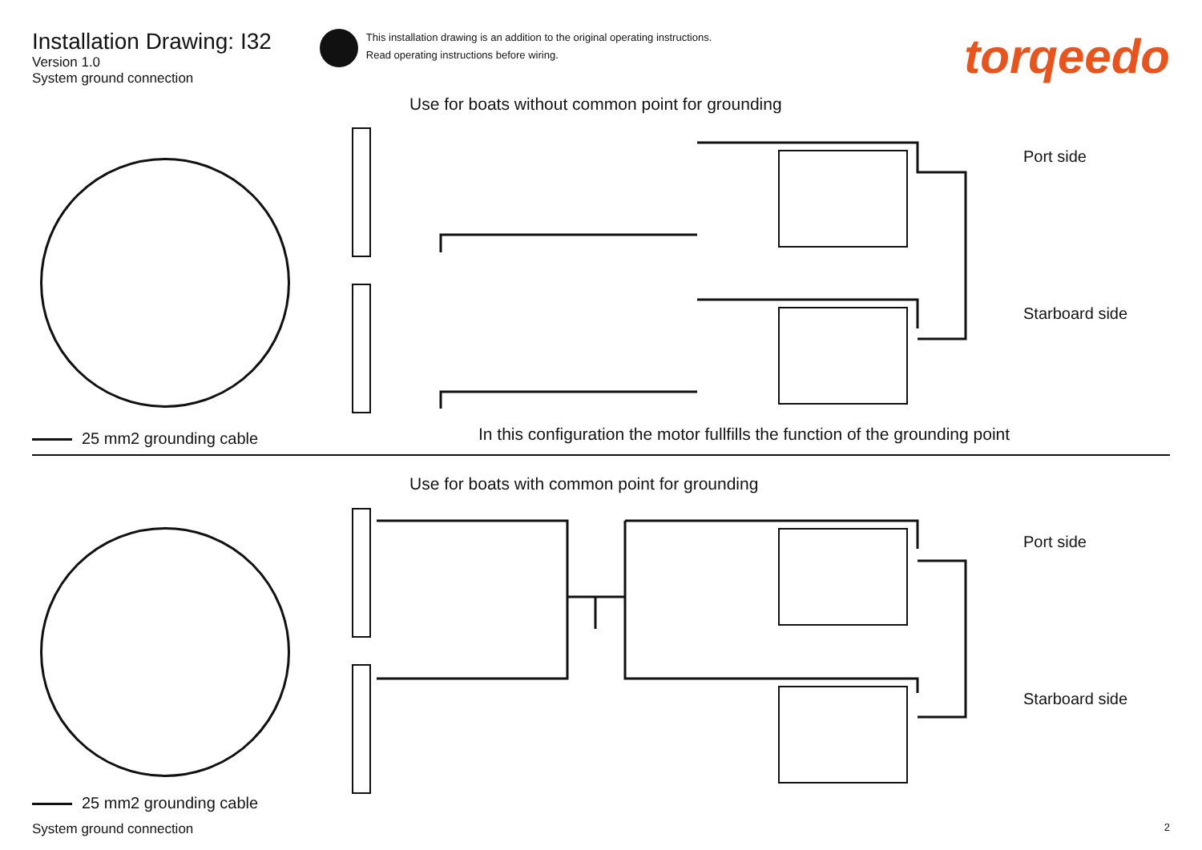Installation Drawing: I32
Version 1.0
System ground connection
This installation drawing is an addition to the original operating instructions.
Read operating instructions before wiring.
torqeedo
Use for boats without common point for grounding
Port side
Starboard side
25 mm2 grounding cable
In this configuration the motor fullfills the function of the grounding point
Use for boats with common point for grounding
Port side
Starboard side
25 mm2 grounding cable
System ground connection 2